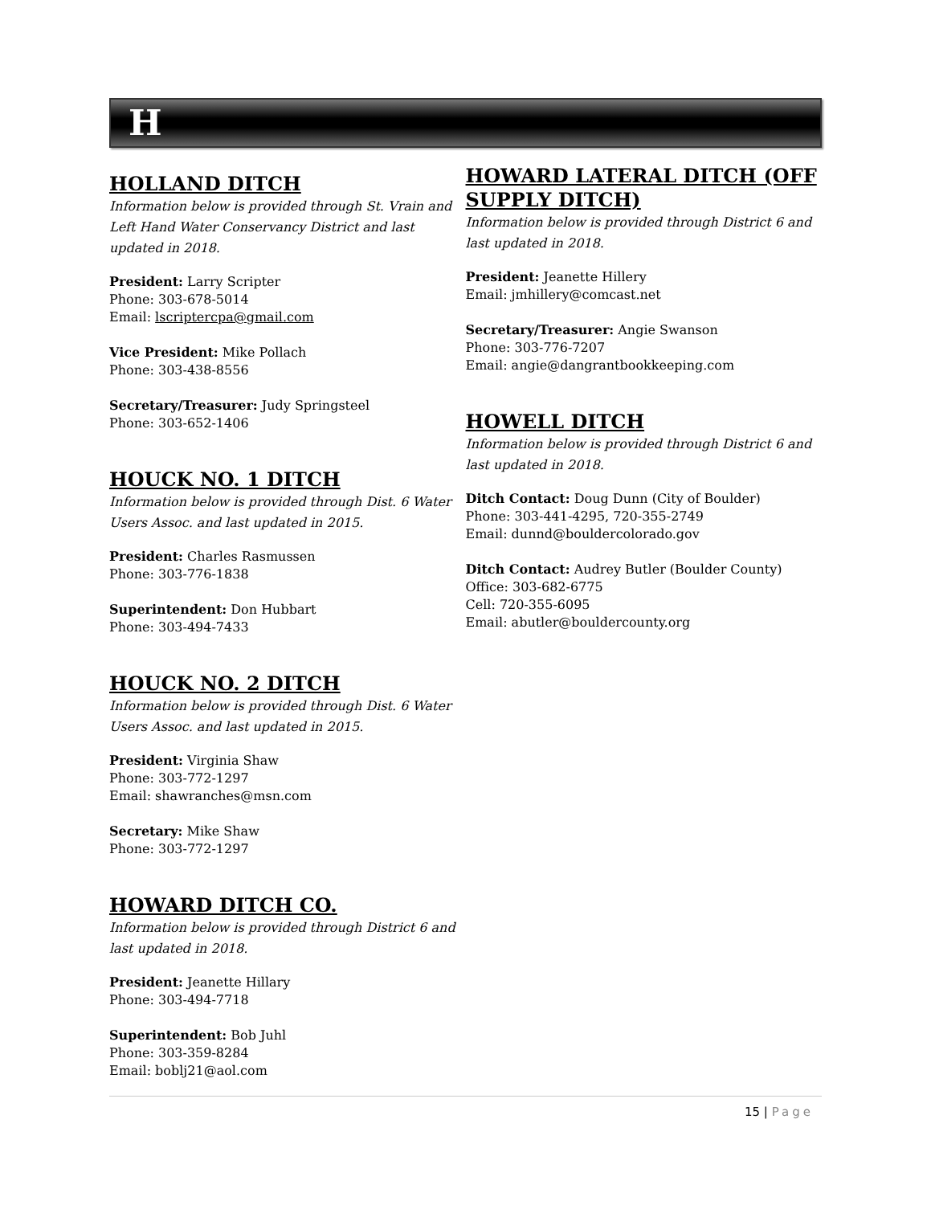H
HOLLAND DITCH
Information below is provided through St. Vrain and Left Hand Water Conservancy District and last updated in 2018.
President: Larry Scripter
Phone: 303-678-5014
Email: lscriptercpa@gmail.com
Vice President: Mike Pollach
Phone: 303-438-8556
Secretary/Treasurer: Judy Springsteel
Phone: 303-652-1406
HOUCK NO. 1 DITCH
Information below is provided through Dist. 6 Water Users Assoc. and last updated in 2015.
President: Charles Rasmussen
Phone: 303-776-1838
Superintendent: Don Hubbart
Phone: 303-494-7433
HOUCK NO. 2 DITCH
Information below is provided through Dist. 6 Water Users Assoc. and last updated in 2015.
President: Virginia Shaw
Phone: 303-772-1297
Email: shawranches@msn.com
Secretary: Mike Shaw
Phone: 303-772-1297
HOWARD DITCH CO.
Information below is provided through District 6 and last updated in 2018.
President: Jeanette Hillary
Phone: 303-494-7718
Superintendent: Bob Juhl
Phone: 303-359-8284
Email: boblj21@aol.com
HOWARD LATERAL DITCH (OFF SUPPLY DITCH)
Information below is provided through District 6 and last updated in 2018.
President: Jeanette Hillery
Email: jmhillery@comcast.net
Secretary/Treasurer: Angie Swanson
Phone: 303-776-7207
Email: angie@dangrantbookkeeping.com
HOWELL DITCH
Information below is provided through District 6 and last updated in 2018.
Ditch Contact: Doug Dunn (City of Boulder)
Phone: 303-441-4295, 720-355-2749
Email: dunnd@bouldercolorado.gov
Ditch Contact: Audrey Butler (Boulder County)
Office: 303-682-6775
Cell: 720-355-6095
Email: abutler@bouldercounty.org
15 | Page